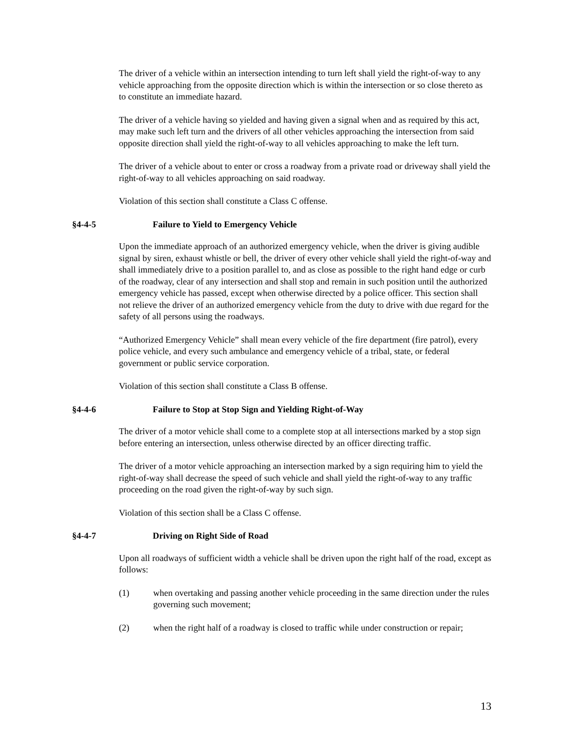The driver of a vehicle within an intersection intending to turn left shall yield the right-of-way to any vehicle approaching from the opposite direction which is within the intersection or so close thereto as to constitute an immediate hazard.
The driver of a vehicle having so yielded and having given a signal when and as required by this act, may make such left turn and the drivers of all other vehicles approaching the intersection from said opposite direction shall yield the right-of-way to all vehicles approaching to make the left turn.
The driver of a vehicle about to enter or cross a roadway from a private road or driveway shall yield the right-of-way to all vehicles approaching on said roadway.
Violation of this section shall constitute a Class C offense.
§4-4-5 Failure to Yield to Emergency Vehicle
Upon the immediate approach of an authorized emergency vehicle, when the driver is giving audible signal by siren, exhaust whistle or bell, the driver of every other vehicle shall yield the right-of-way and shall immediately drive to a position parallel to, and as close as possible to the right hand edge or curb of the roadway, clear of any intersection and shall stop and remain in such position until the authorized emergency vehicle has passed, except when otherwise directed by a police officer. This section shall not relieve the driver of an authorized emergency vehicle from the duty to drive with due regard for the safety of all persons using the roadways.
“Authorized Emergency Vehicle” shall mean every vehicle of the fire department (fire patrol), every police vehicle, and every such ambulance and emergency vehicle of a tribal, state, or federal government or public service corporation.
Violation of this section shall constitute a Class B offense.
§4-4-6 Failure to Stop at Stop Sign and Yielding Right-of-Way
The driver of a motor vehicle shall come to a complete stop at all intersections marked by a stop sign before entering an intersection, unless otherwise directed by an officer directing traffic.
The driver of a motor vehicle approaching an intersection marked by a sign requiring him to yield the right-of-way shall decrease the speed of such vehicle and shall yield the right-of-way to any traffic proceeding on the road given the right-of-way by such sign.
Violation of this section shall be a Class C offense.
§4-4-7 Driving on Right Side of Road
Upon all roadways of sufficient width a vehicle shall be driven upon the right half of the road, except as follows:
(1) when overtaking and passing another vehicle proceeding in the same direction under the rules governing such movement;
(2) when the right half of a roadway is closed to traffic while under construction or repair;
13